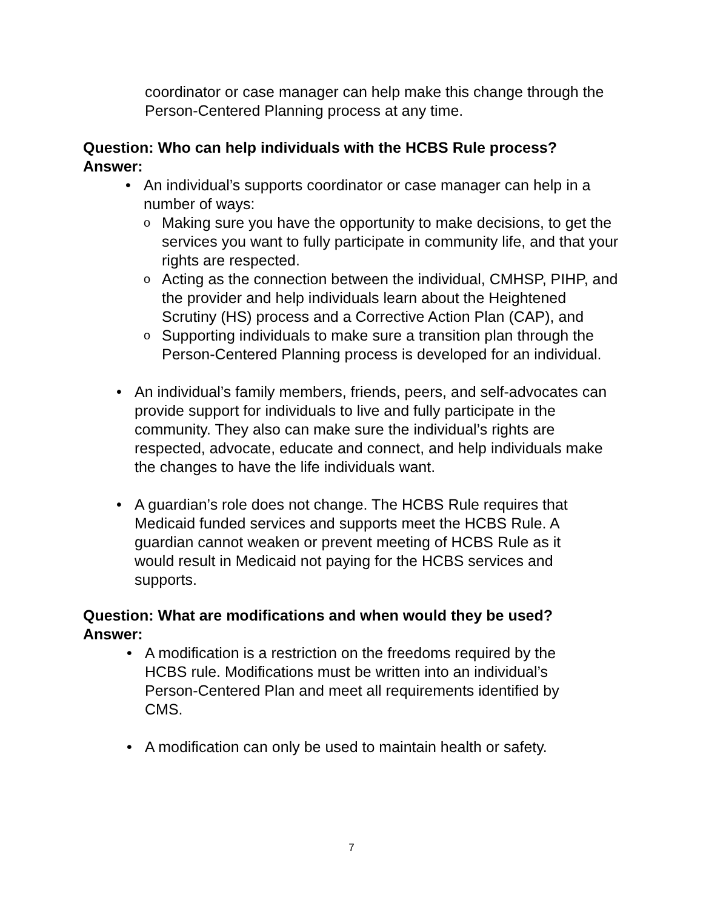coordinator or case manager can help make this change through the Person-Centered Planning process at any time.
Question: Who can help individuals with the HCBS Rule process?
Answer:
• An individual’s supports coordinator or case manager can help in a number of ways:
o
Making sure you have the opportunity to make decisions, to get the services you want to fully participate in community life, and that your rights are respected.
o
Acting as the connection between the individual, CMHSP, PIHP, and the provider and help individuals learn about the Heightened Scrutiny (HS) process and a Corrective Action Plan (CAP), and
o
Supporting individuals to make sure a transition plan through the Person-Centered Planning process is developed for an individual.
• An individual’s family members, friends, peers, and self-advocates can provide support for individuals to live and fully participate in the community. They also can make sure the individual’s rights are respected, advocate, educate and connect, and help individuals make the changes to have the life individuals want.
• A guardian’s role does not change. The HCBS Rule requires that Medicaid funded services and supports meet the HCBS Rule. A guardian cannot weaken or prevent meeting of HCBS Rule as it would result in Medicaid not paying for the HCBS services and supports.
Question: What are modifications and when would they be used?
Answer:
• A modification is a restriction on the freedoms required by the HCBS rule. Modifications must be written into an individual’s Person-Centered Plan and meet all requirements identified by CMS.
• A modification can only be used to maintain health or safety.
7